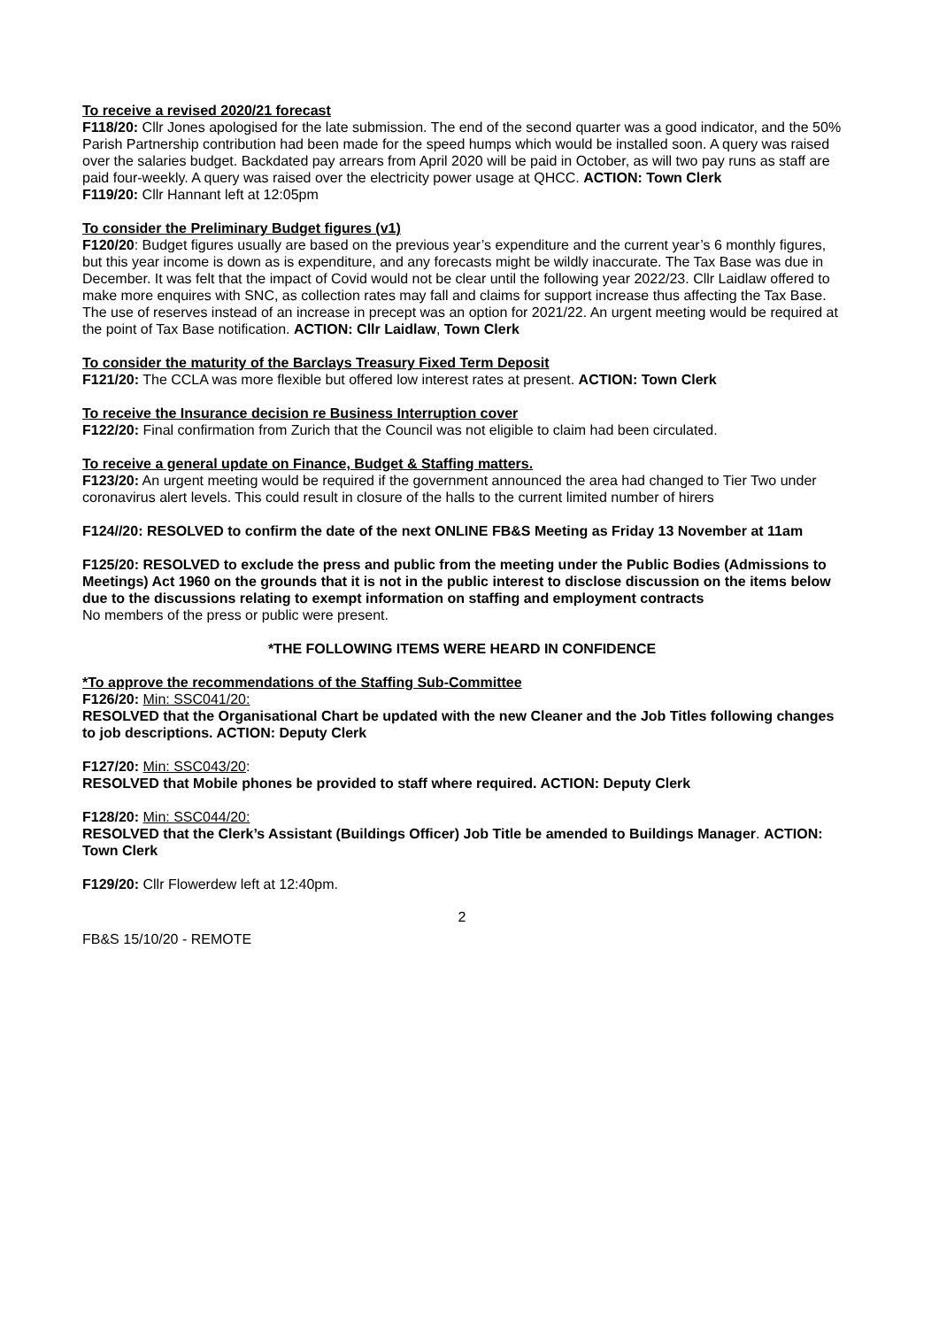To receive a revised 2020/21 forecast
F118/20: Cllr Jones apologised for the late submission. The end of the second quarter was a good indicator, and the 50% Parish Partnership contribution had been made for the speed humps which would be installed soon. A query was raised over the salaries budget. Backdated pay arrears from April 2020 will be paid in October, as will two pay runs as staff are paid four-weekly. A query was raised over the electricity power usage at QHCC. ACTION: Town Clerk
F119/20: Cllr Hannant left at 12:05pm
To consider the Preliminary Budget figures (v1)
F120/20: Budget figures usually are based on the previous year’s expenditure and the current year’s 6 monthly figures, but this year income is down as is expenditure, and any forecasts might be wildly inaccurate. The Tax Base was due in December. It was felt that the impact of Covid would not be clear until the following year 2022/23. Cllr Laidlaw offered to make more enquires with SNC, as collection rates may fall and claims for support increase thus affecting the Tax Base. The use of reserves instead of an increase in precept was an option for 2021/22. An urgent meeting would be required at the point of Tax Base notification. ACTION: Cllr Laidlaw, Town Clerk
To consider the maturity of the Barclays Treasury Fixed Term Deposit
F121/20: The CCLA was more flexible but offered low interest rates at present. ACTION: Town Clerk
To receive the Insurance decision re Business Interruption cover
F122/20: Final confirmation from Zurich that the Council was not eligible to claim had been circulated.
To receive a general update on Finance, Budget & Staffing matters.
F123/20: An urgent meeting would be required if the government announced the area had changed to Tier Two under coronavirus alert levels. This could result in closure of the halls to the current limited number of hirers
F124//20: RESOLVED to confirm the date of the next ONLINE FB&S Meeting as Friday 13 November at 11am
F125/20: RESOLVED to exclude the press and public from the meeting under the Public Bodies (Admissions to Meetings) Act 1960 on the grounds that it is not in the public interest to disclose discussion on the items below due to the discussions relating to exempt information on staffing and employment contracts
No members of the press or public were present.
*THE FOLLOWING ITEMS WERE HEARD IN CONFIDENCE
*To approve the recommendations of the Staffing Sub-Committee
F126/20: Min: SSC041/20:
RESOLVED that the Organisational Chart be updated with the new Cleaner and the Job Titles following changes to job descriptions. ACTION: Deputy Clerk
F127/20: Min: SSC043/20:
RESOLVED that Mobile phones be provided to staff where required. ACTION: Deputy Clerk
F128/20: Min: SSC044/20:
RESOLVED that the Clerk’s Assistant (Buildings Officer) Job Title be amended to Buildings Manager. ACTION: Town Clerk
F129/20: Cllr Flowerdew left at 12:40pm.
2
FB&S 15/10/20 - REMOTE